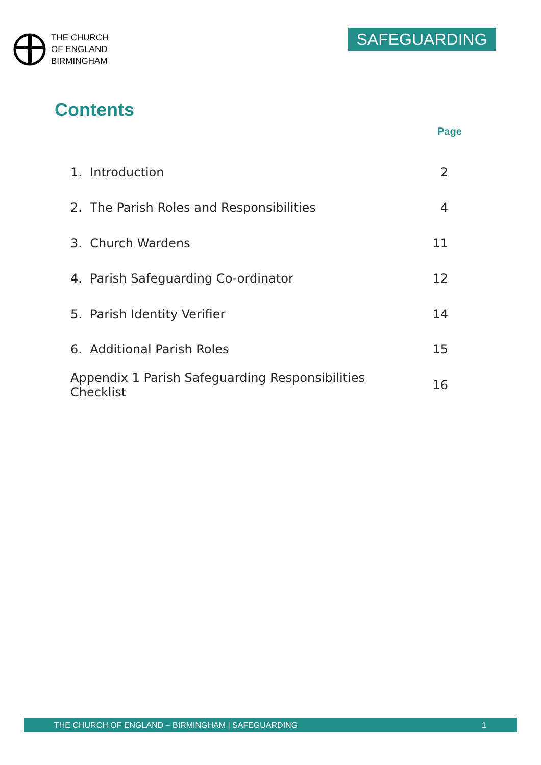THE CHURCH
OF ENGLAND
BIRMINGHAM
SAFEGUARDING
Contents
Page
| 1. Introduction | 2 |
| 2. The Parish Roles and Responsibilities | 4 |
| 3. Church Wardens | 11 |
| 4. Parish Safeguarding Co-ordinator | 12 |
| 5. Parish Identity Verifier | 14 |
| 6. Additional Parish Roles | 15 |
| Appendix 1 Parish Safeguarding Responsibilities Checklist | 16 |
THE CHURCH OF ENGLAND – BIRMINGHAM | SAFEGUARDING 1